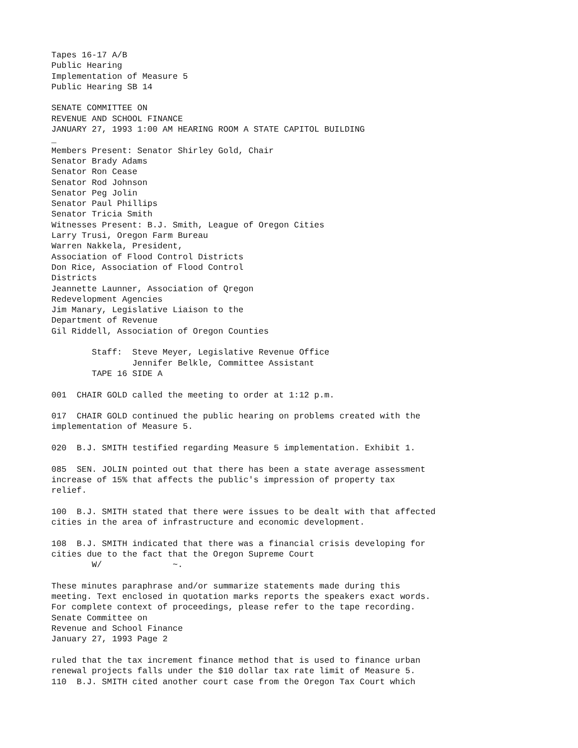Tapes 16-17 A/B
Public Hearing
Implementation of Measure 5
Public Hearing SB 14

SENATE COMMITTEE ON
REVENUE AND SCHOOL FINANCE
JANUARY 27, 1993 1:00 AM HEARING ROOM A STATE CAPITOL BUILDING
_
Members Present: Senator Shirley Gold, Chair
Senator Brady Adams
Senator Ron Cease
Senator Rod Johnson
Senator Peg Jolin
Senator Paul Phillips
Senator Tricia Smith
Witnesses Present: B.J. Smith, League of Oregon Cities
Larry Trusi, Oregon Farm Bureau
Warren Nakkela, President,
Association of Flood Control Districts
Don Rice, Association of Flood Control
Districts
Jeannette Launner, Association of Qregon
Redevelopment Agencies
Jim Manary, Legislative Liaison to the
Department of Revenue
Gil Riddell, Association of Oregon Counties

        Staff:  Steve Meyer, Legislative Revenue Office
                Jennifer Belkle, Committee Assistant
        TAPE 16 SIDE A

001  CHAIR GOLD called the meeting to order at 1:12 p.m.

017  CHAIR GOLD continued the public hearing on problems created with the
implementation of Measure 5.

020  B.J. SMITH testified regarding Measure 5 implementation. Exhibit 1.

085  SEN. JOLIN pointed out that there has been a state average assessment
increase of 15% that affects the public's impression of property tax
relief.

100  B.J. SMITH stated that there were issues to be dealt with that affected
cities in the area of infrastructure and economic development.

108  B.J. SMITH indicated that there was a financial crisis developing for
cities due to the fact that the Oregon Supreme Court
        W/              ~.

These minutes paraphrase and/or summarize statements made during this
meeting. Text enclosed in quotation marks reports the speakers exact words.
For complete context of proceedings, please refer to the tape recording.
Senate Committee on
Revenue and School Finance
January 27, 1993 Page 2

ruled that the tax increment finance method that is used to finance urban
renewal projects falls under the $10 dollar tax rate limit of Measure 5.
110  B.J. SMITH cited another court case from the Oregon Tax Court which